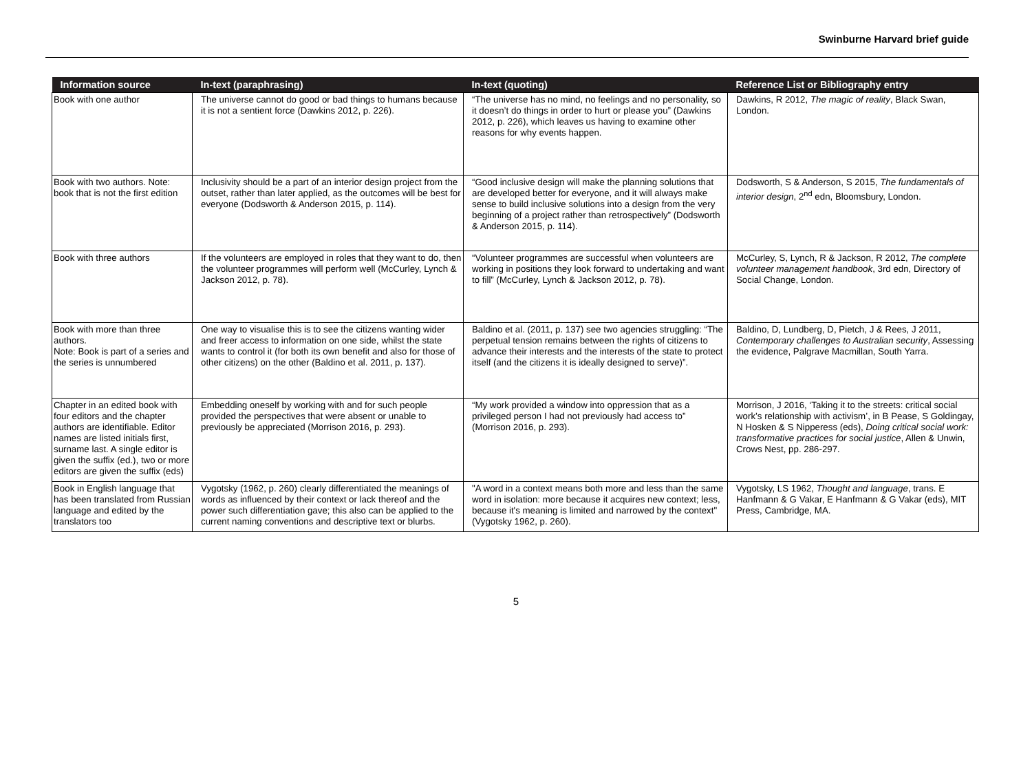Swinburne Harvard brief guide
| Information source | In-text (paraphrasing) | In-text (quoting) | Reference List or Bibliography entry |
| --- | --- | --- | --- |
| Book with one author | The universe cannot do good or bad things to humans because it is not a sentient force (Dawkins 2012, p. 226). | “The universe has no mind, no feelings and no personality, so it doesn’t do things in order to hurt or please you” (Dawkins 2012, p. 226), which leaves us having to examine other reasons for why events happen. | Dawkins, R 2012, The magic of reality , Black Swan, London. |
| Book with two authors. Note: book that is not the first edition | Inclusivity should be a part of an interior design project from the outset, rather than later applied, as the outcomes will be best for everyone (Dodsworth & Anderson 2015, p. 114). | “Good inclusive design will make the planning solutions that are developed better for everyone, and it will always make sense to build inclusive solutions into a design from the very beginning of a project rather than retrospectively” (Dodsworth & Anderson 2015, p. 114). | Dodsworth, S & Anderson, S 2015, The fundamentals of interior design , 2<sup>nd</sup> edn, Bloomsbury, London. |
| Book with three authors | If the volunteers are employed in roles that they want to do, then the volunteer programmes will perform well (McCurley, Lynch & Jackson 2012, p. 78). | “Volunteer programmes are successful when volunteers are working in positions they look forward to undertaking and want to fill” (McCurley, Lynch & Jackson 2012, p. 78). | McCurley, S, Lynch, R & Jackson, R 2012, The complete volunteer management handbook , 3rd edn, Directory of Social Change, London. |
| Book with more than three authors. Note: Book is part of a series and the series is unnumbered | One way to visualise this is to see the citizens wanting wider and freer access to information on one side, whilst the state wants to control it (for both its own benefit and also for those of other citizens) on the other (Baldino et al. 2011, p. 137). | Baldino et al. (2011, p. 137) see two agencies struggling: “The perpetual tension remains between the rights of citizens to advance their interests and the interests of the state to protect itself (and the citizens it is ideally designed to serve)”. | Baldino, D, Lundberg, D, Pietch, J & Rees, J 2011, Contemporary challenges to Australian security , Assessing the evidence, Palgrave Macmillan, South Yarra. |
| Chapter in an edited book with four editors and the chapter authors are identifiable. Editor names are listed initials first, surname last. A single editor is given the suffix (ed.), two or more editors are given the suffix (eds) | Embedding oneself by working with and for such people provided the perspectives that were absent or unable to previously be appreciated (Morrison 2016, p. 293). | “My work provided a window into oppression that as a privileged person I had not previously had access to” (Morrison 2016, p. 293). | Morrison, J 2016, ‘Taking it to the streets: critical social work’s relationship with activism’, in B Pease, S Goldingay, N Hosken & S Nipperess (eds), Doing critical social work: transformative practices for social justice , Allen & Unwin, Crows Nest, pp. 286-297. |
| Book in English language that has been translated from Russian language and edited by the translators too | Vygotsky (1962, p. 260) clearly differentiated the meanings of words as influenced by their context or lack thereof and the power such differentiation gave; this also can be applied to the current naming conventions and descriptive text or blurbs. | "A word in a context means both more and less than the same word in isolation: more because it acquires new context; less, because it's meaning is limited and narrowed by the context" (Vygotsky 1962, p. 260). | Vygotsky, LS 1962, Thought and language , trans. E Hanfmann & G Vakar, E Hanfmann & G Vakar (eds), MIT Press, Cambridge, MA. |
5